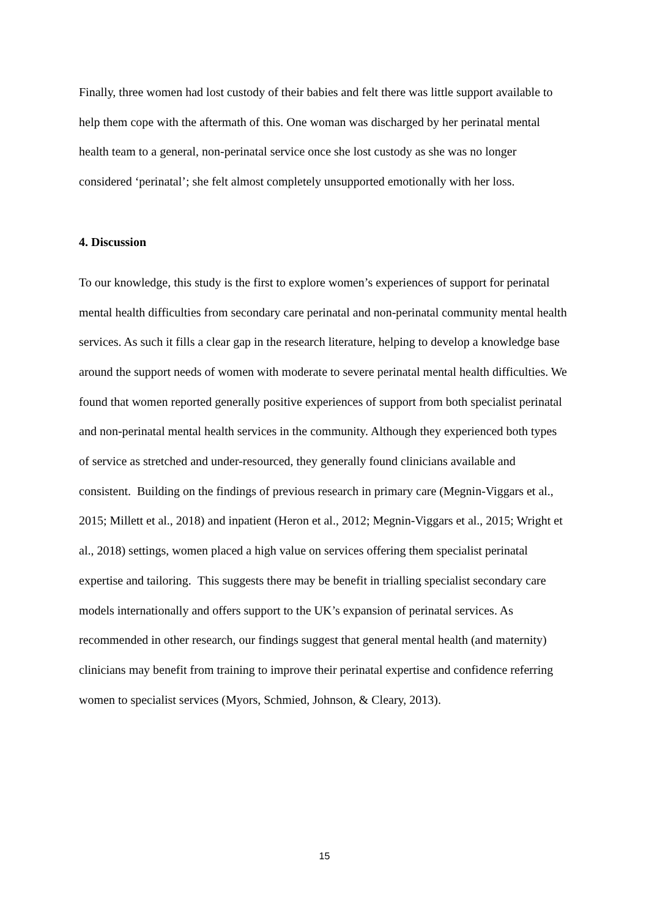Finally, three women had lost custody of their babies and felt there was little support available to help them cope with the aftermath of this. One woman was discharged by her perinatal mental health team to a general, non-perinatal service once she lost custody as she was no longer considered ‘perinatal’; she felt almost completely unsupported emotionally with her loss.
4. Discussion
To our knowledge, this study is the first to explore women’s experiences of support for perinatal mental health difficulties from secondary care perinatal and non-perinatal community mental health services. As such it fills a clear gap in the research literature, helping to develop a knowledge base around the support needs of women with moderate to severe perinatal mental health difficulties. We found that women reported generally positive experiences of support from both specialist perinatal and non-perinatal mental health services in the community. Although they experienced both types of service as stretched and under-resourced, they generally found clinicians available and consistent. Building on the findings of previous research in primary care (Megnin-Viggars et al., 2015; Millett et al., 2018) and inpatient (Heron et al., 2012; Megnin-Viggars et al., 2015; Wright et al., 2018) settings, women placed a high value on services offering them specialist perinatal expertise and tailoring. This suggests there may be benefit in trialling specialist secondary care models internationally and offers support to the UK’s expansion of perinatal services. As recommended in other research, our findings suggest that general mental health (and maternity) clinicians may benefit from training to improve their perinatal expertise and confidence referring women to specialist services (Myors, Schmied, Johnson, & Cleary, 2013).
15